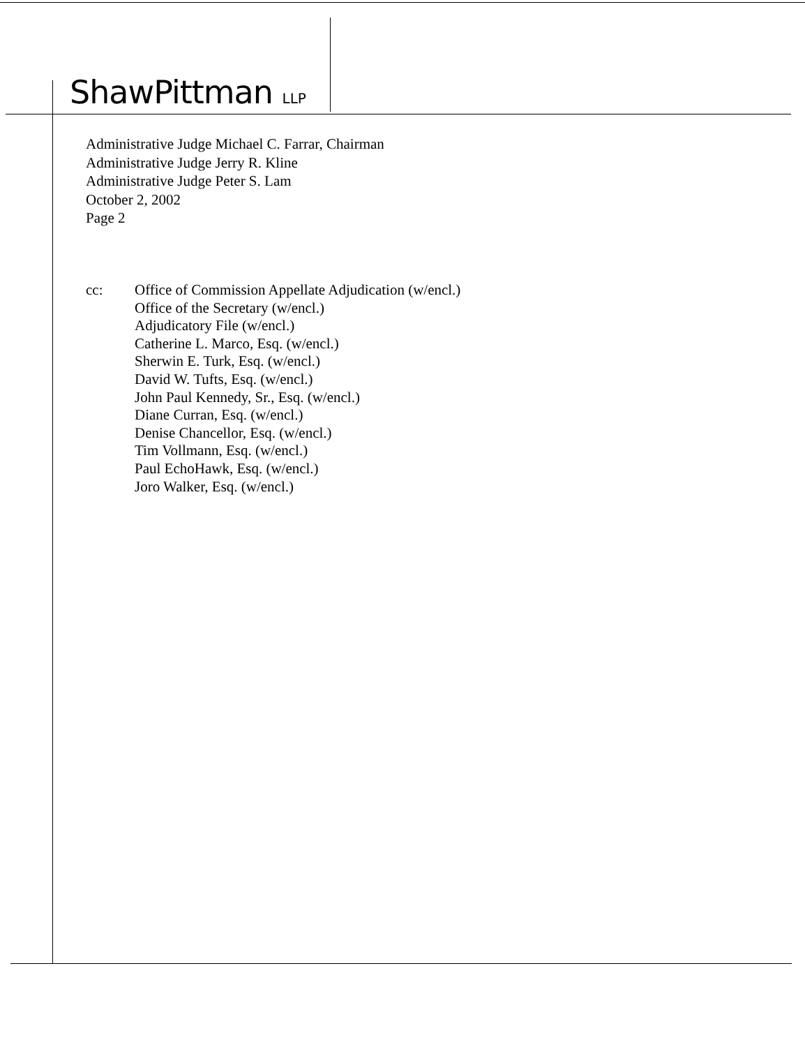ShawPittman LLP
Administrative Judge Michael C. Farrar, Chairman
Administrative Judge Jerry R. Kline
Administrative Judge Peter S. Lam
October 2, 2002
Page 2
cc: Office of Commission Appellate Adjudication (w/encl.)
Office of the Secretary (w/encl.)
Adjudicatory File (w/encl.)
Catherine L. Marco, Esq. (w/encl.)
Sherwin E. Turk, Esq. (w/encl.)
David W. Tufts, Esq. (w/encl.)
John Paul Kennedy, Sr., Esq. (w/encl.)
Diane Curran, Esq. (w/encl.)
Denise Chancellor, Esq. (w/encl.)
Tim Vollmann, Esq. (w/encl.)
Paul EchoHawk, Esq. (w/encl.)
Joro Walker, Esq. (w/encl.)